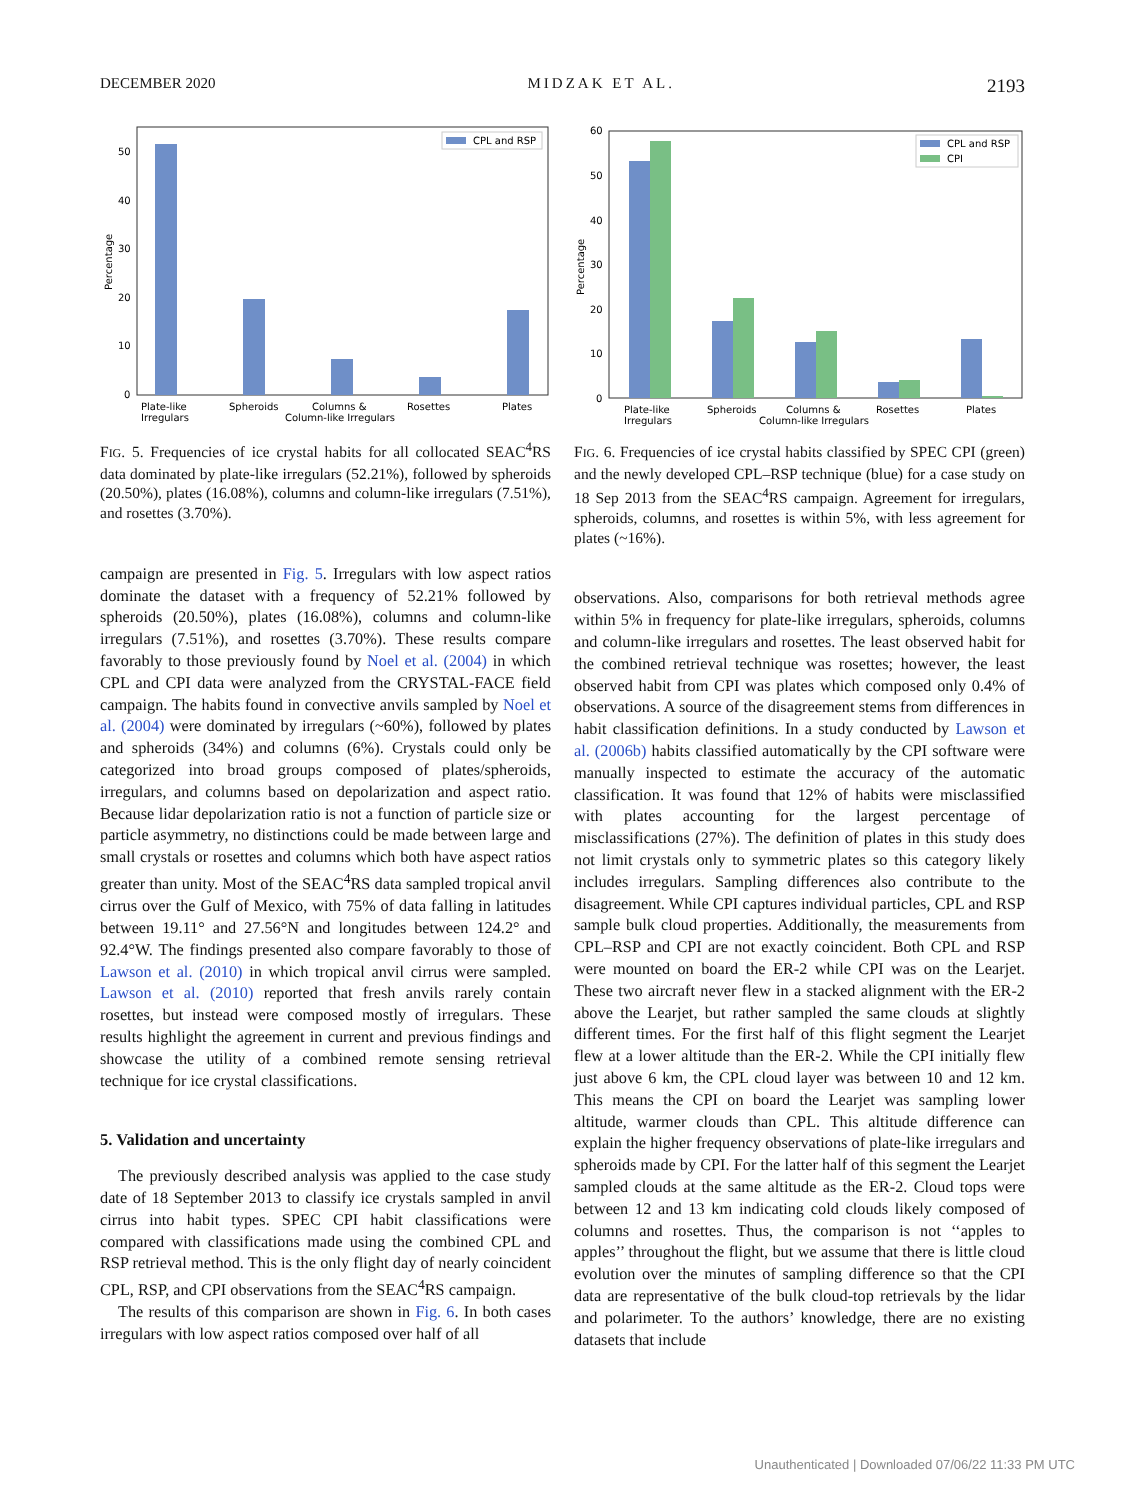DECEMBER 2020 MIDZAK ET AL. 2193
CPL and RSP
50
40
30
20
10
0
Percentage
Plate-like
Irregulars
Spheroids
Columns &
Column-like Irregulars
Rosettes
Plates
FIG. 5. Frequencies of ice crystal habits for all collocated SEAC<sup>4</sup>RS data dominated by plate-like irregulars (52.21%), followed by spheroids (20.50%), plates (16.08%), columns and column-like irregulars (7.51%), and rosettes (3.70%).
campaign are presented in Fig. 5. Irregulars with low aspect ratios dominate the dataset with a frequency of 52.21% followed by spheroids (20.50%), plates (16.08%), columns and column-like irregulars (7.51%), and rosettes (3.70%). These results compare favorably to those previously found by Noel et al. (2004) in which CPL and CPI data were analyzed from the CRYSTAL-FACE field campaign. The habits found in convective anvils sampled by Noel et al. (2004) were dominated by irregulars (~60%), followed by plates and spheroids (34%) and columns (6%). Crystals could only be categorized into broad groups composed of plates/spheroids, irregulars, and columns based on depolarization and aspect ratio. Because lidar depolarization ratio is not a function of particle size or particle asymmetry, no distinctions could be made between large and small crystals or rosettes and columns which both have aspect ratios greater than unity. Most of the SEAC<sup>4</sup>RS data sampled tropical anvil cirrus over the Gulf of Mexico, with 75% of data falling in latitudes between 19.11° and 27.56°N and longitudes between 124.2° and 92.4°W. The findings presented also compare favorably to those of Lawson et al. (2010) in which tropical anvil cirrus were sampled. Lawson et al. (2010) reported that fresh anvils rarely contain rosettes, but instead were composed mostly of irregulars. These results highlight the agreement in current and previous findings and showcase the utility of a combined remote sensing retrieval technique for ice crystal classifications.
5. Validation and uncertainty
The previously described analysis was applied to the case study date of 18 September 2013 to classify ice crystals sampled in anvil cirrus into habit types. SPEC CPI habit classifications were compared with classifications made using the combined CPL and RSP retrieval method. This is the only flight day of nearly coincident CPL, RSP, and CPI observations from the SEAC<sup>4</sup>RS campaign.
The results of this comparison are shown in Fig. 6. In both cases irregulars with low aspect ratios composed over half of all
CPL and RSP
CPI
60
50
40
30
20
10
0
Percentage
Plate-like
Irregulars
Spheroids
Columns &
Column-like Irregulars
Rosettes
Plates
FIG. 6. Frequencies of ice crystal habits classified by SPEC CPI (green) and the newly developed CPL–RSP technique (blue) for a case study on 18 Sep 2013 from the SEAC<sup>4</sup>RS campaign. Agreement for irregulars, spheroids, columns, and rosettes is within 5%, with less agreement for plates (~16%).
observations. Also, comparisons for both retrieval methods agree within 5% in frequency for plate-like irregulars, spheroids, columns and column-like irregulars and rosettes. The least observed habit for the combined retrieval technique was rosettes; however, the least observed habit from CPI was plates which composed only 0.4% of observations. A source of the disagreement stems from differences in habit classification definitions. In a study conducted by Lawson et al. (2006b) habits classified automatically by the CPI software were manually inspected to estimate the accuracy of the automatic classification. It was found that 12% of habits were misclassified with plates accounting for the largest percentage of misclassifications (27%). The definition of plates in this study does not limit crystals only to symmetric plates so this category likely includes irregulars. Sampling differences also contribute to the disagreement. While CPI captures individual particles, CPL and RSP sample bulk cloud properties. Additionally, the measurements from CPL–RSP and CPI are not exactly coincident. Both CPL and RSP were mounted on board the ER-2 while CPI was on the Learjet. These two aircraft never flew in a stacked alignment with the ER-2 above the Learjet, but rather sampled the same clouds at slightly different times. For the first half of this flight segment the Learjet flew at a lower altitude than the ER-2. While the CPI initially flew just above 6 km, the CPL cloud layer was between 10 and 12 km. This means the CPI on board the Learjet was sampling lower altitude, warmer clouds than CPL. This altitude difference can explain the higher frequency observations of plate-like irregulars and spheroids made by CPI. For the latter half of this segment the Learjet sampled clouds at the same altitude as the ER-2. Cloud tops were between 12 and 13 km indicating cold clouds likely composed of columns and rosettes. Thus, the comparison is not ‘‘apples to apples’’ throughout the flight, but we assume that there is little cloud evolution over the minutes of sampling difference so that the CPI data are representative of the bulk cloud-top retrievals by the lidar and polarimeter. To the authors’ knowledge, there are no existing datasets that include
Unauthenticated | Downloaded 07/06/22 11:33 PM UTC